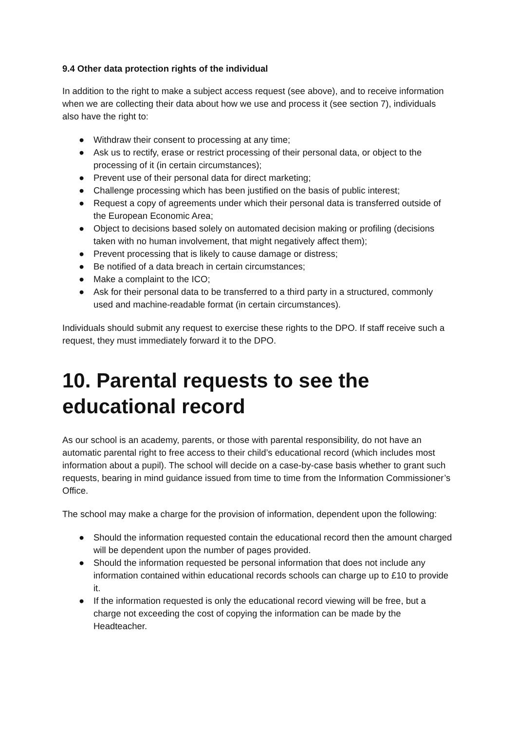9.4 Other data protection rights of the individual
In addition to the right to make a subject access request (see above), and to receive information when we are collecting their data about how we use and process it (see section 7), individuals also have the right to:
● Withdraw their consent to processing at any time;
● Ask us to rectify, erase or restrict processing of their personal data, or object to the processing of it (in certain circumstances);
● Prevent use of their personal data for direct marketing;
● Challenge processing which has been justified on the basis of public interest;
● Request a copy of agreements under which their personal data is transferred outside of the European Economic Area;
● Object to decisions based solely on automated decision making or profiling (decisions taken with no human involvement, that might negatively affect them);
● Prevent processing that is likely to cause damage or distress;
● Be notified of a data breach in certain circumstances;
● Make a complaint to the ICO;
● Ask for their personal data to be transferred to a third party in a structured, commonly used and machine-readable format (in certain circumstances).
Individuals should submit any request to exercise these rights to the DPO. If staff receive such a request, they must immediately forward it to the DPO.
10. Parental requests to see the educational record
As our school is an academy, parents, or those with parental responsibility, do not have an automatic parental right to free access to their child’s educational record (which includes most information about a pupil). The school will decide on a case-by-case basis whether to grant such requests, bearing in mind guidance issued from time to time from the Information Commissioner’s Office.
The school may make a charge for the provision of information, dependent upon the following:
● Should the information requested contain the educational record then the amount charged will be dependent upon the number of pages provided.
● Should the information requested be personal information that does not include any information contained within educational records schools can charge up to £10 to provide it.
● If the information requested is only the educational record viewing will be free, but a charge not exceeding the cost of copying the information can be made by the Headteacher.